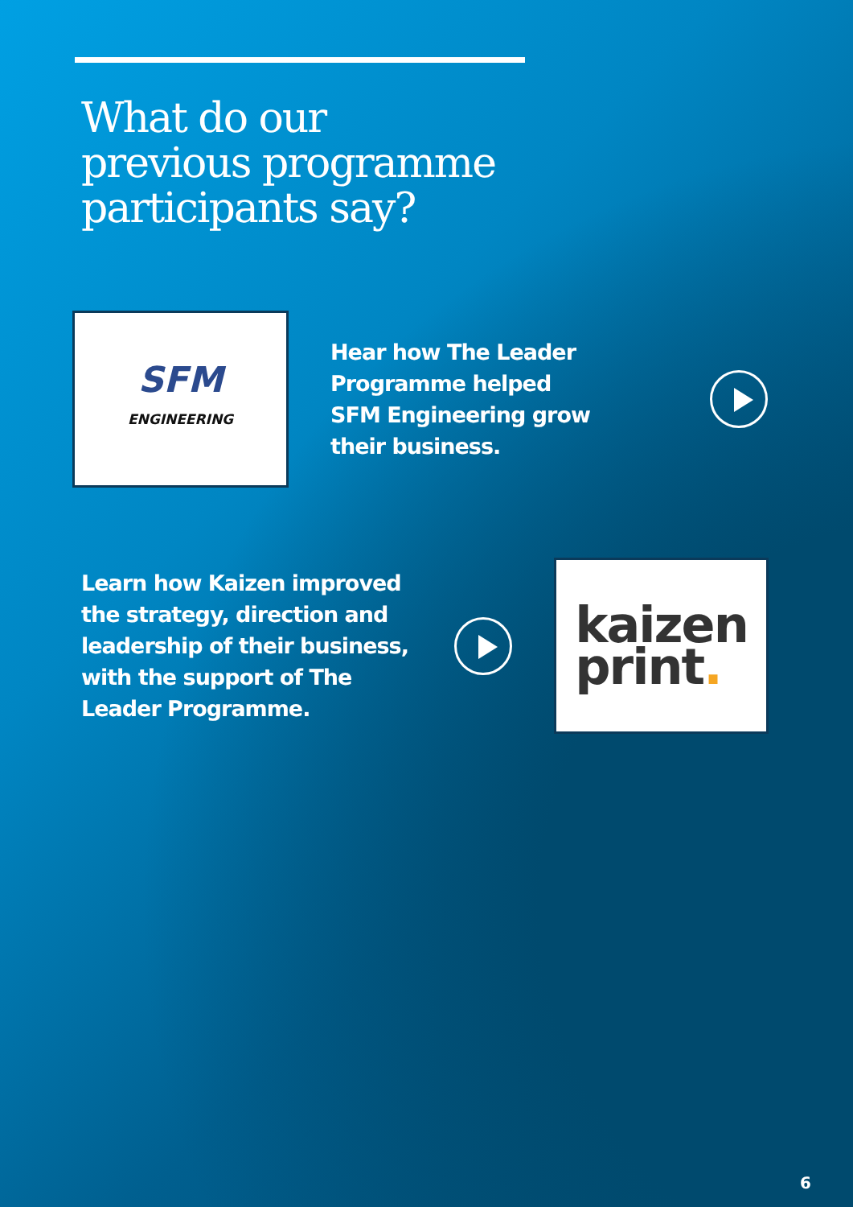What do our
previous programme
participants say?
SFM
ENGINEERING
Hear how The Leader Programme helped SFM Engineering grow their business.
Learn how Kaizen improved the strategy, direction and leadership of their business, with the support of The Leader Programme.
kaizen
print.
6